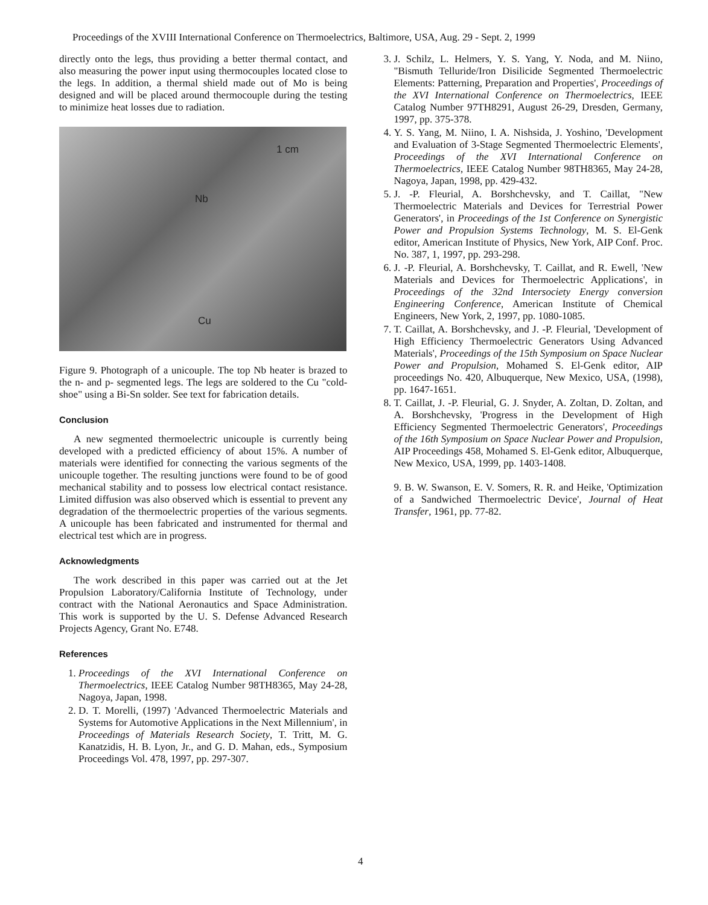Proceedings of the XVIII International Conference on Thermoelectrics, Baltimore, USA, Aug. 29 - Sept. 2, 1999
directly onto the legs, thus providing a better thermal contact, and also measuring the power input using thermocouples located close to the legs. In addition, a thermal shield made out of Mo is being designed and will be placed around thermocouple during the testing to minimize heat losses due to radiation.
1 cm
Nb
Cu
Figure 9. Photograph of a unicouple. The top Nb heater is brazed to the n- and p- segmented legs. The legs are soldered to the Cu "cold-shoe" using a Bi-Sn solder. See text for fabrication details.
Conclusion
A new segmented thermoelectric unicouple is currently being developed with a predicted efficiency of about 15%. A number of materials were identified for connecting the various segments of the unicouple together. The resulting junctions were found to be of good mechanical stability and to possess low electrical contact resistance. Limited diffusion was also observed which is essential to prevent any degradation of the thermoelectric properties of the various segments. A unicouple has been fabricated and instrumented for thermal and electrical test which are in progress.
Acknowledgments
The work described in this paper was carried out at the Jet Propulsion Laboratory/California Institute of Technology, under contract with the National Aeronautics and Space Administration. This work is supported by the U. S. Defense Advanced Research Projects Agency, Grant No. E748.
References
1. Proceedings of the XVI International Conference on Thermoelectrics, IEEE Catalog Number 98TH8365, May 24-28, Nagoya, Japan, 1998.
2. D. T. Morelli, (1997) 'Advanced Thermoelectric Materials and Systems for Automotive Applications in the Next Millennium', in Proceedings of Materials Research Society, T. Tritt, M. G. Kanatzidis, H. B. Lyon, Jr., and G. D. Mahan, eds., Symposium Proceedings Vol. 478, 1997, pp. 297-307.
3. J. Schilz, L. Helmers, Y. S. Yang, Y. Noda, and M. Niino, "Bismuth Telluride/Iron Disilicide Segmented Thermoelectric Elements: Patterning, Preparation and Properties', Proceedings of the XVI International Conference on Thermoelectrics, IEEE Catalog Number 97TH8291, August 26-29, Dresden, Germany, 1997, pp. 375-378.
4. Y. S. Yang, M. Niino, I. A. Nishsida, J. Yoshino, 'Development and Evaluation of 3-Stage Segmented Thermoelectric Elements', Proceedings of the XVI International Conference on Thermoelectrics, IEEE Catalog Number 98TH8365, May 24-28, Nagoya, Japan, 1998, pp. 429-432.
5. J. -P. Fleurial, A. Borshchevsky, and T. Caillat, "New Thermoelectric Materials and Devices for Terrestrial Power Generators', in Proceedings of the 1st Conference on Synergistic Power and Propulsion Systems Technology, M. S. El-Genk editor, American Institute of Physics, New York, AIP Conf. Proc. No. 387, 1, 1997, pp. 293-298.
6. J. -P. Fleurial, A. Borshchevsky, T. Caillat, and R. Ewell, 'New Materials and Devices for Thermoelectric Applications', in Proceedings of the 32nd Intersociety Energy conversion Engineering Conference, American Institute of Chemical Engineers, New York, 2, 1997, pp. 1080-1085.
7. T. Caillat, A. Borshchevsky, and J. -P. Fleurial, 'Development of High Efficiency Thermoelectric Generators Using Advanced Materials', Proceedings of the 15th Symposium on Space Nuclear Power and Propulsion, Mohamed S. El-Genk editor, AIP proceedings No. 420, Albuquerque, New Mexico, USA, (1998), pp. 1647-1651.
8. T. Caillat, J. -P. Fleurial, G. J. Snyder, A. Zoltan, D. Zoltan, and A. Borshchevsky, 'Progress in the Development of High Efficiency Segmented Thermoelectric Generators', Proceedings of the 16th Symposium on Space Nuclear Power and Propulsion, AIP Proceedings 458, Mohamed S. El-Genk editor, Albuquerque, New Mexico, USA, 1999, pp. 1403-1408.
9. B. W. Swanson, E. V. Somers, R. R. and Heike, 'Optimization of a Sandwiched Thermoelectric Device', Journal of Heat Transfer, 1961, pp. 77-82.
4